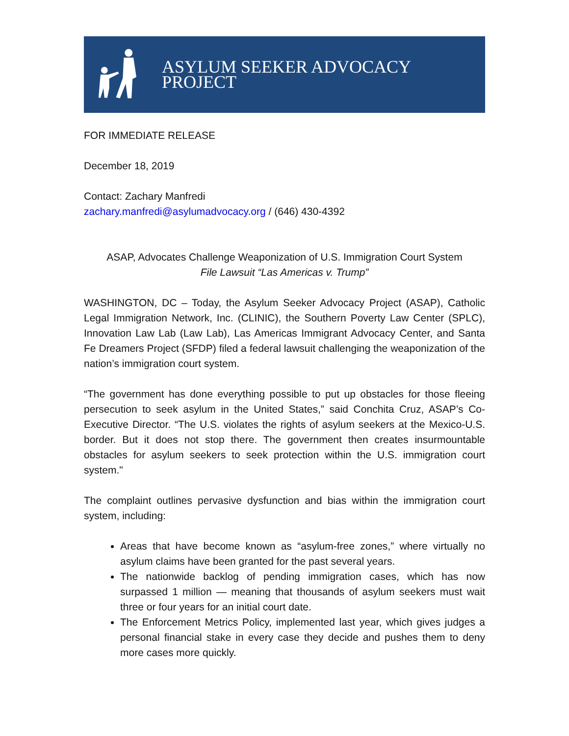ASYLUM SEEKER ADVOCACY PROJECT
FOR IMMEDIATE RELEASE
December 18, 2019
Contact: Zachary Manfredi
zachary.manfredi@asylumadvocacy.org / (646) 430-4392
ASAP, Advocates Challenge Weaponization of U.S. Immigration Court System
File Lawsuit “Las Americas v. Trump”
WASHINGTON, DC – Today, the Asylum Seeker Advocacy Project (ASAP), Catholic Legal Immigration Network, Inc. (CLINIC), the Southern Poverty Law Center (SPLC), Innovation Law Lab (Law Lab), Las Americas Immigrant Advocacy Center, and Santa Fe Dreamers Project (SFDP) filed a federal lawsuit challenging the weaponization of the nation’s immigration court system.
“The government has done everything possible to put up obstacles for those fleeing persecution to seek asylum in the United States,” said Conchita Cruz, ASAP’s Co-Executive Director. “The U.S. violates the rights of asylum seekers at the Mexico-U.S. border. But it does not stop there. The government then creates insurmountable obstacles for asylum seekers to seek protection within the U.S. immigration court system."
The complaint outlines pervasive dysfunction and bias within the immigration court system, including:
Areas that have become known as “asylum-free zones,” where virtually no asylum claims have been granted for the past several years.
The nationwide backlog of pending immigration cases, which has now surpassed 1 million — meaning that thousands of asylum seekers must wait three or four years for an initial court date.
The Enforcement Metrics Policy, implemented last year, which gives judges a personal financial stake in every case they decide and pushes them to deny more cases more quickly.